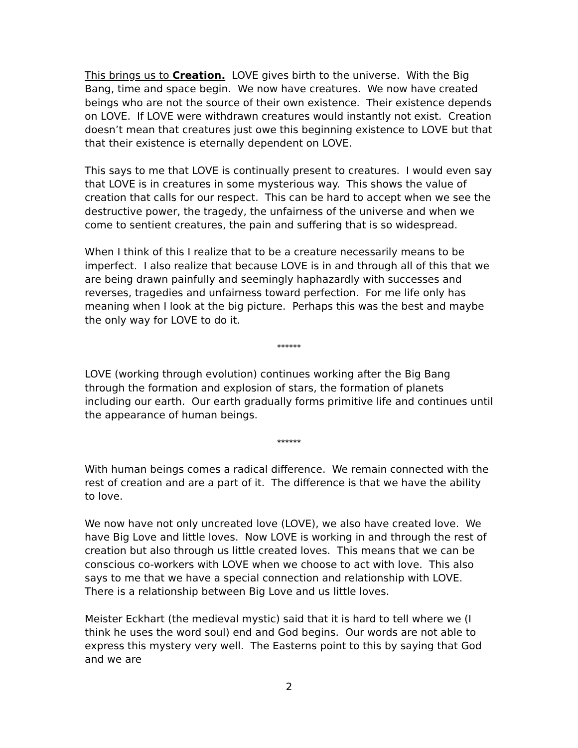This brings us to Creation. LOVE gives birth to the universe. With the Big Bang, time and space begin. We now have creatures. We now have created beings who are not the source of their own existence. Their existence depends on LOVE. If LOVE were withdrawn creatures would instantly not exist. Creation doesn’t mean that creatures just owe this beginning existence to LOVE but that that their existence is eternally dependent on LOVE.
This says to me that LOVE is continually present to creatures. I would even say that LOVE is in creatures in some mysterious way. This shows the value of creation that calls for our respect. This can be hard to accept when we see the destructive power, the tragedy, the unfairness of the universe and when we come to sentient creatures, the pain and suffering that is so widespread.
When I think of this I realize that to be a creature necessarily means to be imperfect. I also realize that because LOVE is in and through all of this that we are being drawn painfully and seemingly haphazardly with successes and reverses, tragedies and unfairness toward perfection. For me life only has meaning when I look at the big picture. Perhaps this was the best and maybe the only way for LOVE to do it.
******
LOVE (working through evolution) continues working after the Big Bang through the formation and explosion of stars, the formation of planets including our earth. Our earth gradually forms primitive life and continues until the appearance of human beings.
******
With human beings comes a radical difference. We remain connected with the rest of creation and are a part of it. The difference is that we have the ability to love.
We now have not only uncreated love (LOVE), we also have created love. We have Big Love and little loves. Now LOVE is working in and through the rest of creation but also through us little created loves. This means that we can be conscious co-workers with LOVE when we choose to act with love. This also says to me that we have a special connection and relationship with LOVE. There is a relationship between Big Love and us little loves.
Meister Eckhart (the medieval mystic) said that it is hard to tell where we (I think he uses the word soul) end and God begins. Our words are not able to express this mystery very well. The Easterns point to this by saying that God and we are
2